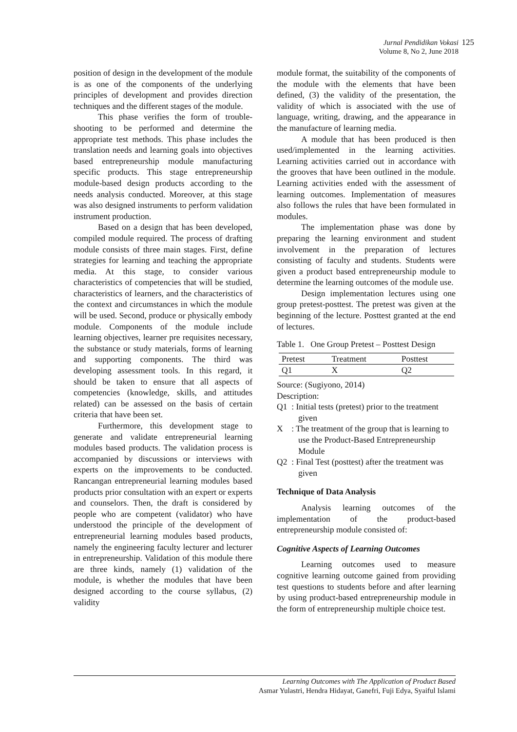Jurnal Pendidikan Vokasi
Volume 8, No 2, June 2018
125
position of design in the development of the module is as one of the components of the underlying principles of development and provides direction techniques and the different stages of the module.
This phase verifies the form of trouble-shooting to be performed and determine the appropriate test methods. This phase includes the translation needs and learning goals into objectives based entrepreneurship module manufacturing specific products. This stage entrepreneurship module-based design products according to the needs analysis conducted. Moreover, at this stage was also designed instruments to perform validation instrument production.
Based on a design that has been developed, compiled module required. The process of drafting module consists of three main stages. First, define strategies for learning and teaching the appropriate media. At this stage, to consider various characteristics of competencies that will be studied, characteristics of learners, and the characteristics of the context and circumstances in which the module will be used. Second, produce or physically embody module. Components of the module include learning objectives, learner pre requisites necessary, the substance or study materials, forms of learning and supporting components. The third was developing assessment tools. In this regard, it should be taken to ensure that all aspects of competencies (knowledge, skills, and attitudes related) can be assessed on the basis of certain criteria that have been set.
Furthermore, this development stage to generate and validate entrepreneurial learning modules based products. The validation process is accompanied by discussions or interviews with experts on the improvements to be conducted. Rancangan entrepreneurial learning modules based products prior consultation with an expert or experts and counselors. Then, the draft is considered by people who are competent (validator) who have understood the principle of the development of entrepreneurial learning modules based products, namely the engineering faculty lecturer and lecturer in entrepreneurship. Validation of this module there are three kinds, namely (1) validation of the module, is whether the modules that have been designed according to the course syllabus, (2) validity
module format, the suitability of the components of the module with the elements that have been defined, (3) the validity of the presentation, the validity of which is associated with the use of language, writing, drawing, and the appearance in the manufacture of learning media.
A module that has been produced is then used/implemented in the learning activities. Learning activities carried out in accordance with the grooves that have been outlined in the module. Learning activities ended with the assessment of learning outcomes. Implementation of measures also follows the rules that have been formulated in modules.
The implementation phase was done by preparing the learning environment and student involvement in the preparation of lectures consisting of faculty and students. Students were given a product based entrepreneurship module to determine the learning outcomes of the module use.
Design implementation lectures using one group pretest-posttest. The pretest was given at the beginning of the lecture. Posttest granted at the end of lectures.
Table 1. One Group Pretest – Posttest Design
| Pretest | Treatment | Posttest |
| --- | --- | --- |
| Q1 | X | Q2 |
Source: (Sugiyono, 2014)
Description:
Q1 : Initial tests (pretest) prior to the treatment given
X : The treatment of the group that is learning to use the Product-Based Entrepreneurship Module
Q2 : Final Test (posttest) after the treatment was given
Technique of Data Analysis
Analysis learning outcomes of the implementation of the product-based entrepreneurship module consisted of:
Cognitive Aspects of Learning Outcomes
Learning outcomes used to measure cognitive learning outcome gained from providing test questions to students before and after learning by using product-based entrepreneurship module in the form of entrepreneurship multiple choice test.
Learning Outcomes with The Application of Product Based
Asmar Yulastri, Hendra Hidayat, Ganefri, Fuji Edya, Syaiful Islami